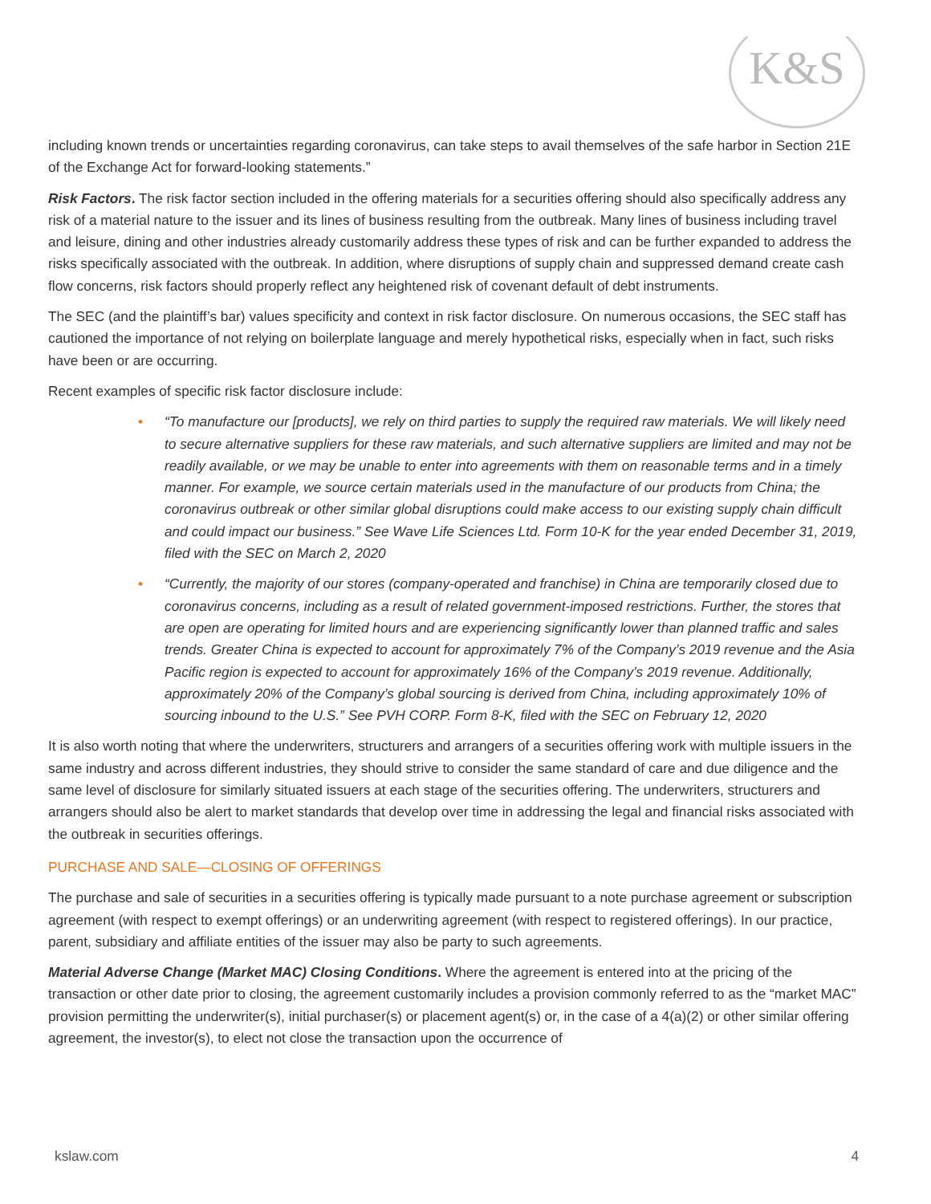K&S
including known trends or uncertainties regarding coronavirus, can take steps to avail themselves of the safe harbor in Section 21E of the Exchange Act for forward-looking statements.”
Risk Factors. The risk factor section included in the offering materials for a securities offering should also specifically address any risk of a material nature to the issuer and its lines of business resulting from the outbreak. Many lines of business including travel and leisure, dining and other industries already customarily address these types of risk and can be further expanded to address the risks specifically associated with the outbreak. In addition, where disruptions of supply chain and suppressed demand create cash flow concerns, risk factors should properly reflect any heightened risk of covenant default of debt instruments.
The SEC (and the plaintiff’s bar) values specificity and context in risk factor disclosure. On numerous occasions, the SEC staff has cautioned the importance of not relying on boilerplate language and merely hypothetical risks, especially when in fact, such risks have been or are occurring.
Recent examples of specific risk factor disclosure include:
• “To manufacture our [products], we rely on third parties to supply the required raw materials. We will likely need to secure alternative suppliers for these raw materials, and such alternative suppliers are limited and may not be readily available, or we may be unable to enter into agreements with them on reasonable terms and in a timely manner. For example, we source certain materials used in the manufacture of our products from China; the coronavirus outbreak or other similar global disruptions could make access to our existing supply chain difficult and could impact our business.” See Wave Life Sciences Ltd. Form 10-K for the year ended December 31, 2019, filed with the SEC on March 2, 2020
• “Currently, the majority of our stores (company-operated and franchise) in China are temporarily closed due to coronavirus concerns, including as a result of related government-imposed restrictions. Further, the stores that are open are operating for limited hours and are experiencing significantly lower than planned traffic and sales trends. Greater China is expected to account for approximately 7% of the Company’s 2019 revenue and the Asia Pacific region is expected to account for approximately 16% of the Company’s 2019 revenue. Additionally, approximately 20% of the Company’s global sourcing is derived from China, including approximately 10% of sourcing inbound to the U.S.” See PVH CORP. Form 8-K, filed with the SEC on February 12, 2020
It is also worth noting that where the underwriters, structurers and arrangers of a securities offering work with multiple issuers in the same industry and across different industries, they should strive to consider the same standard of care and due diligence and the same level of disclosure for similarly situated issuers at each stage of the securities offering. The underwriters, structurers and arrangers should also be alert to market standards that develop over time in addressing the legal and financial risks associated with the outbreak in securities offerings.
PURCHASE AND SALE—CLOSING OF OFFERINGS
The purchase and sale of securities in a securities offering is typically made pursuant to a note purchase agreement or subscription agreement (with respect to exempt offerings) or an underwriting agreement (with respect to registered offerings). In our practice, parent, subsidiary and affiliate entities of the issuer may also be party to such agreements.
Material Adverse Change (Market MAC) Closing Conditions. Where the agreement is entered into at the pricing of the transaction or other date prior to closing, the agreement customarily includes a provision commonly referred to as the “market MAC” provision permitting the underwriter(s), initial purchaser(s) or placement agent(s) or, in the case of a 4(a)(2) or other similar offering agreement, the investor(s), to elect not close the transaction upon the occurrence of
kslaw.com 4